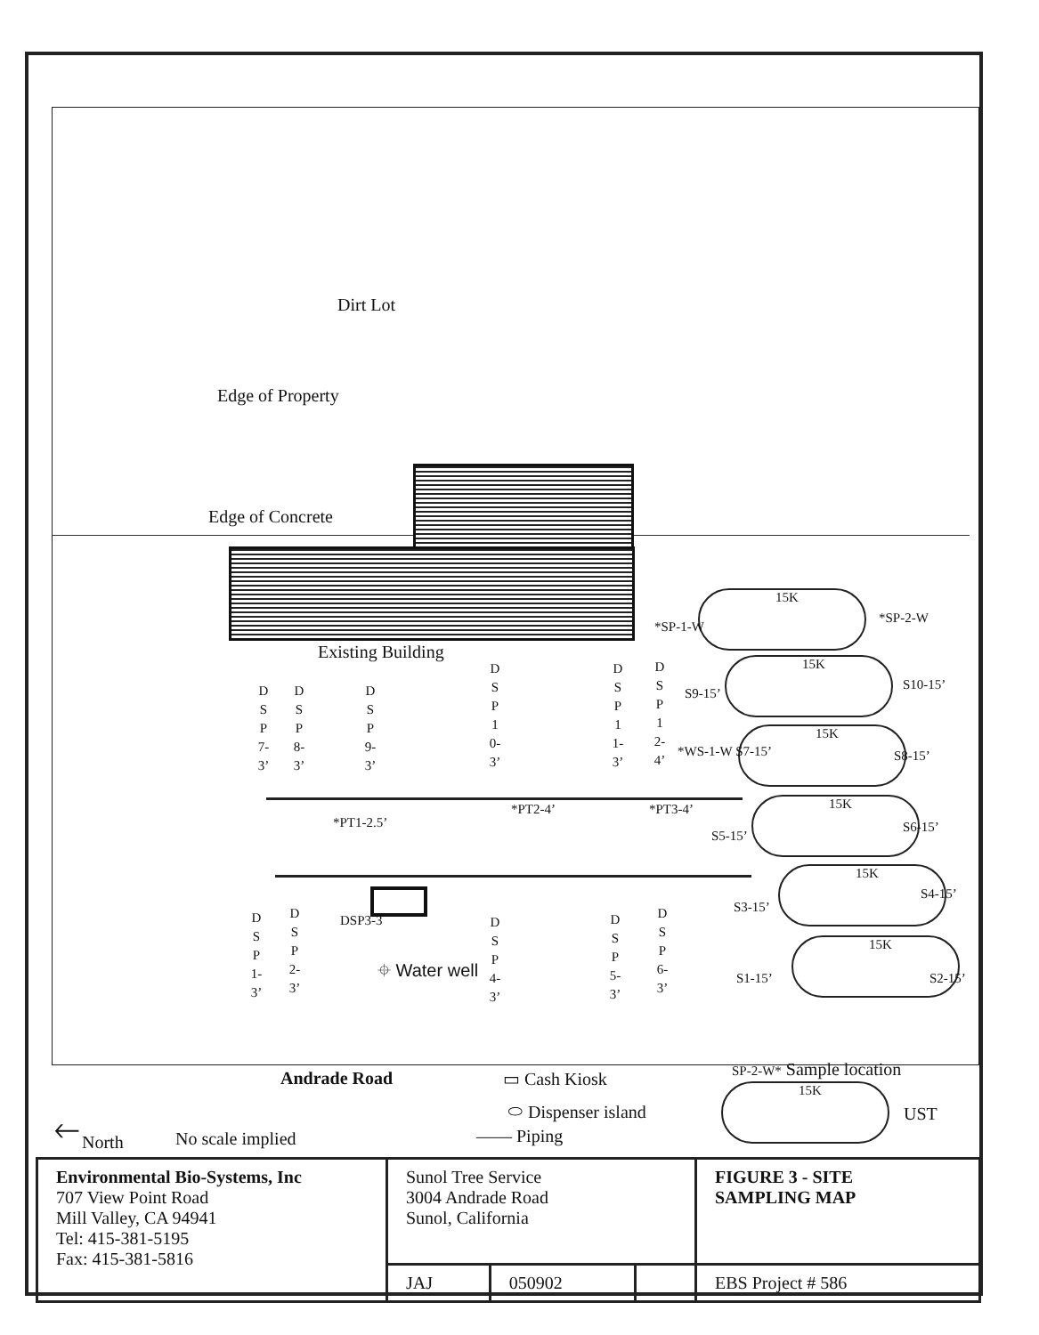Dirt Lot
Edge of Property
Edge of Concrete
Existing Building
D S P 7- 3’
D S P 8- 3’
D S P 9- 3’
D S P 1 0- 3’
D S P 1 1- 3’
D S P 1 2- 4’
*PT1-2.5’
*PT2-4’ *PT3-4’
D S P 1- 3’
D S P 2- 3’
DSP3-3
⌖ Water well
D S P 4- 3’
D S P 5- 3’
D S P 6- 3’
15K
*SP-1-W
*SP-2-W
15K
S9-15’
S10-15’
15K
*WS-1-W S7-15’ S8-15’
15K
S5-15’
S6-15’
15K
S3-15’
S4-15’
15K
S1-15’ S2-15’
Andrade Road ▭ Cash Kiosk
⬭ Dispenser island
—— Piping
SP-2-W* Sample location
15K
UST
🡐 North No scale implied
| Environmental Bio-Systems, Inc 707 View Point Road Mill Valley, CA 94941 Tel: 415-381-5195 Fax: 415-381-5816 | Sunol Tree Service 3004 Andrade Road Sunol, California | | | FIGURE 3 - SITE SAMPLING MAP |
| | JAJ | 050902 | | EBS Project # 586 |